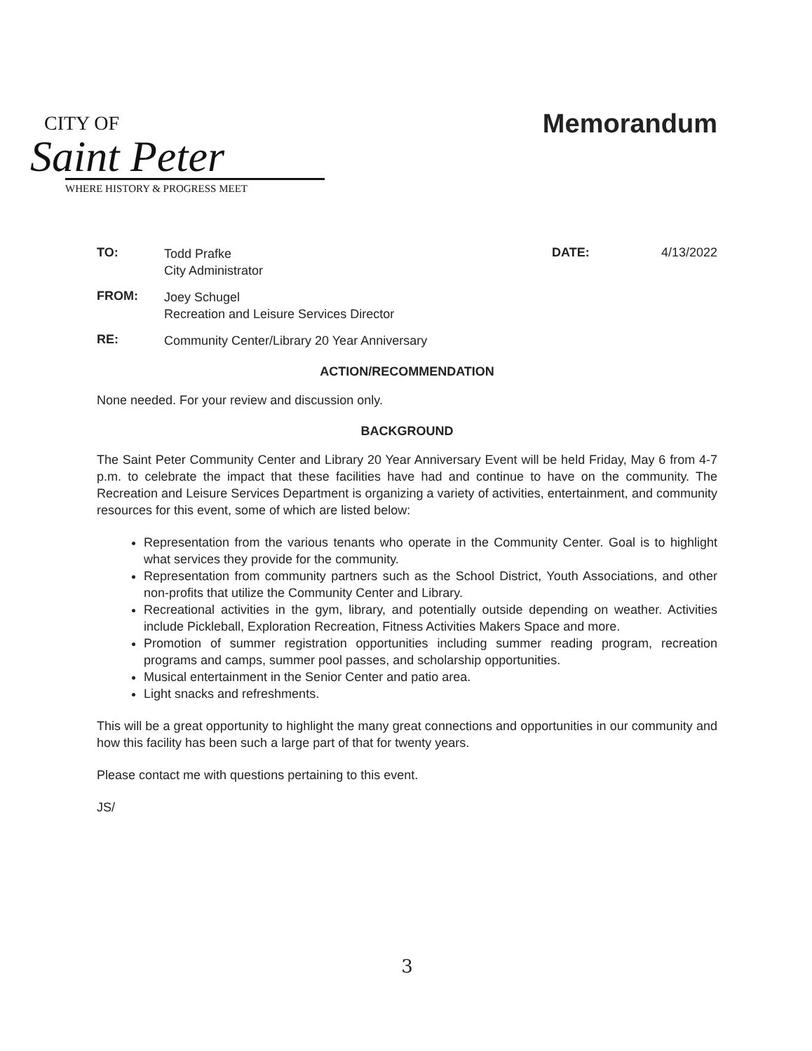CITY OF
Saint Peter
WHERE HISTORY & PROGRESS MEET
Memorandum
TO:
Todd Prafke
City Administrator
DATE: 4/13/2022
FROM:
Joey Schugel
Recreation and Leisure Services Director
RE:
Community Center/Library 20 Year Anniversary
ACTION/RECOMMENDATION
None needed. For your review and discussion only.
BACKGROUND
The Saint Peter Community Center and Library 20 Year Anniversary Event will be held Friday, May 6 from 4-7 p.m. to celebrate the impact that these facilities have had and continue to have on the community. The Recreation and Leisure Services Department is organizing a variety of activities, entertainment, and community resources for this event, some of which are listed below:
Representation from the various tenants who operate in the Community Center. Goal is to highlight what services they provide for the community.
Representation from community partners such as the School District, Youth Associations, and other non-profits that utilize the Community Center and Library.
Recreational activities in the gym, library, and potentially outside depending on weather. Activities include Pickleball, Exploration Recreation, Fitness Activities Makers Space and more.
Promotion of summer registration opportunities including summer reading program, recreation programs and camps, summer pool passes, and scholarship opportunities.
Musical entertainment in the Senior Center and patio area.
Light snacks and refreshments.
This will be a great opportunity to highlight the many great connections and opportunities in our community and how this facility has been such a large part of that for twenty years.
Please contact me with questions pertaining to this event.
JS/
3